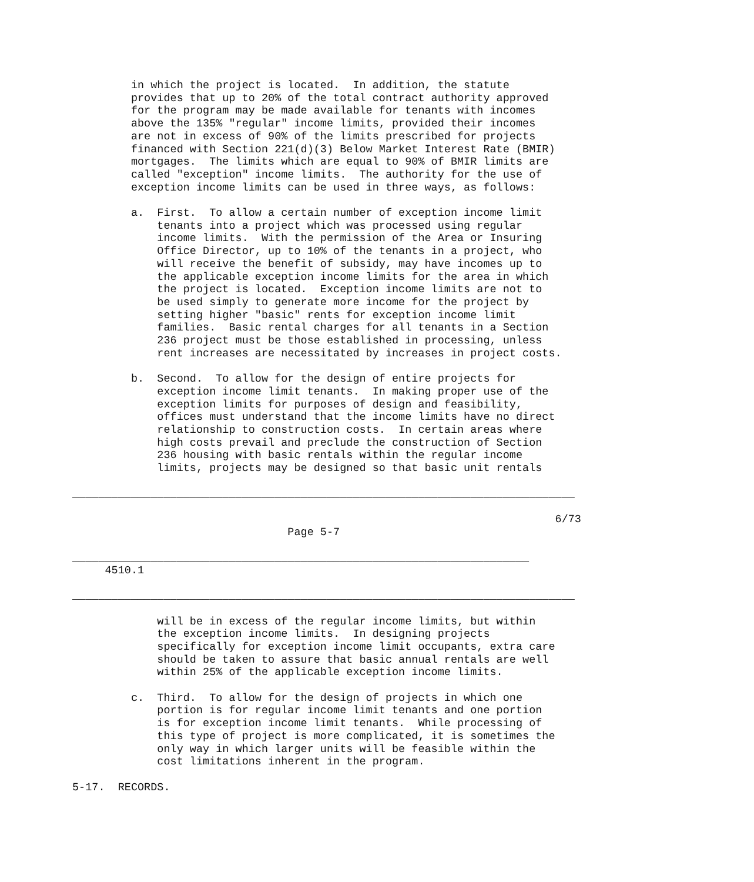in which the project is located.  In addition, the statute
         provides that up to 20% of the total contract authority approved
         for the program may be made available for tenants with incomes
         above the 135% "regular" income limits, provided their incomes
         are not in excess of 90% of the limits prescribed for projects
         financed with Section 221(d)(3) Below Market Interest Rate (BMIR)
         mortgages.  The limits which are equal to 90% of BMIR limits are
         called "exception" income limits.  The authority for the use of
         exception income limits can be used in three ways, as follows:

         a.  First.  To allow a certain number of exception income limit
             tenants into a project which was processed using regular
             income limits.  With the permission of the Area or Insuring
             Office Director, up to 10% of the tenants in a project, who
             will receive the benefit of subsidy, may have incomes up to
             the applicable exception income limits for the area in which
             the project is located.  Exception income limits are not to
             be used simply to generate more income for the project by
             setting higher "basic" rents for exception income limit
             families.  Basic rental charges for all tenants in a Section
             236 project must be those established in processing, unless
             rent increases are necessitated by increases in project costs.

         b.  Second.  To allow for the design of entire projects for
             exception income limit tenants.  In making proper use of the
             exception limits for purposes of design and feasibility,
             offices must understand that the income limits have no direct
             relationship to construction costs.  In certain areas where
             high costs prevail and preclude the construction of Section
             236 housing with basic rentals within the regular income
             limits, projects may be designed so that basic unit rentals

_____________________________________________________________________________

                                                                          6/73
                                 Page 5-7

______________________________________________________________________
     4510.1

_____________________________________________________________________________

             will be in excess of the regular income limits, but within
             the exception income limits.  In designing projects
             specifically for exception income limit occupants, extra care
             should be taken to assure that basic annual rentals are well
             within 25% of the applicable exception income limits.

         c.  Third.  To allow for the design of projects in which one
             portion is for regular income limit tenants and one portion
             is for exception income limit tenants.  While processing of
             this type of project is more complicated, it is sometimes the
             only way in which larger units will be feasible within the
             cost limitations inherent in the program.

5-17.  RECORDS.